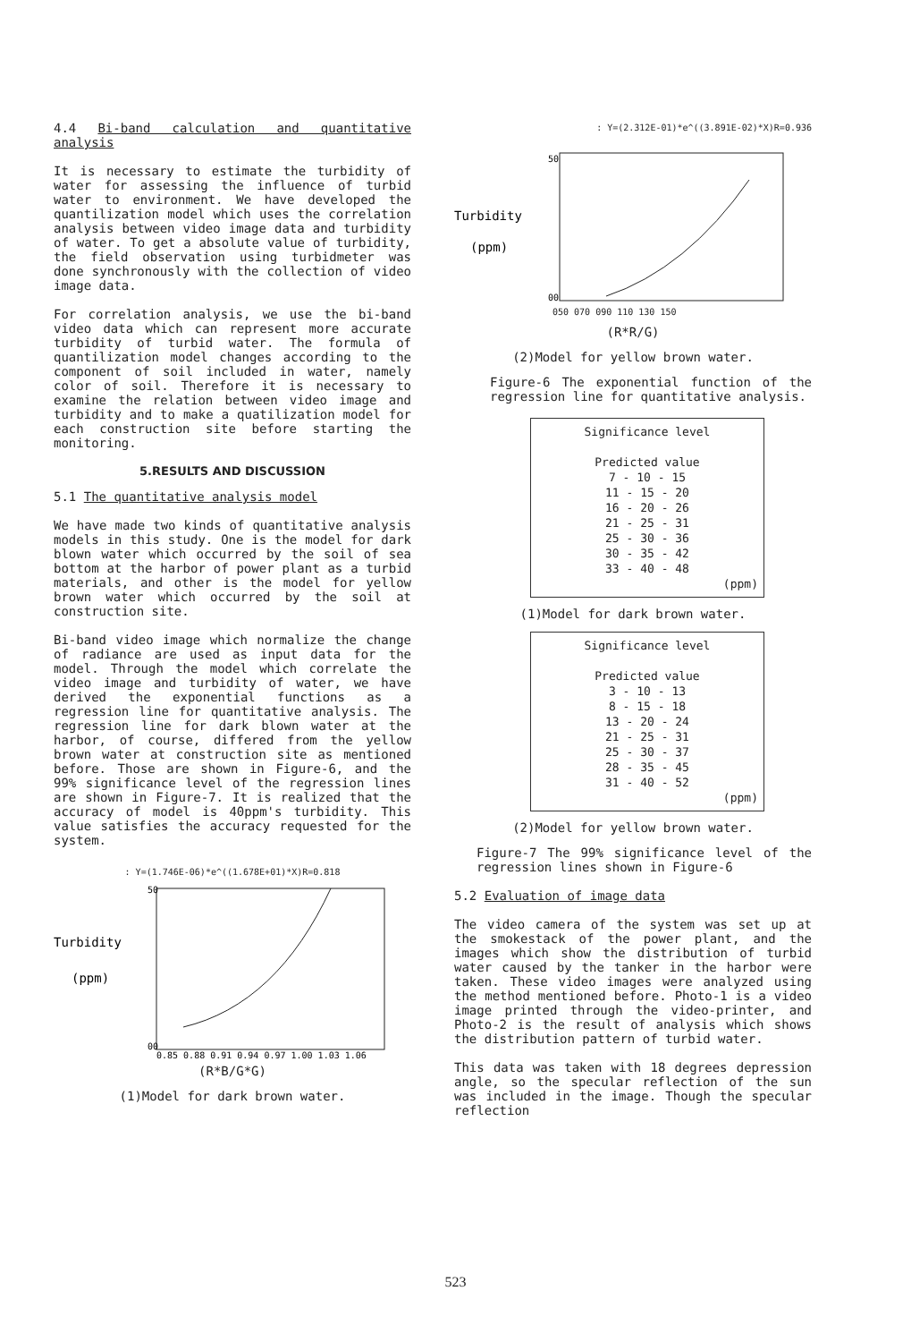4.4 Bi-band calculation and quantitative analysis
It is necessary to estimate the turbidity of water for assessing the influence of turbid water to environment. We have developed the quantilization model which uses the correlation analysis between video image data and turbidity of water. To get a absolute value of turbidity, the field observation using turbidmeter was done synchronously with the collection of video image data.
For correlation analysis, we use the bi-band video data which can represent more accurate turbidity of turbid water. The formula of quantilization model changes according to the component of soil included in water, namely color of soil. Therefore it is necessary to examine the relation between video image and turbidity and to make a quatilization model for each construction site before starting the monitoring.
5.RESULTS AND DISCUSSION
5.1 The quantitative analysis model
We have made two kinds of quantitative analysis models in this study. One is the model for dark blown water which occurred by the soil of sea bottom at the harbor of power plant as a turbid materials, and other is the model for yellow brown water which occurred by the soil at construction site.
Bi-band video image which normalize the change of radiance are used as input data for the model. Through the model which correlate the video image and turbidity of water, we have derived the exponential functions as a regression line for quantitative analysis. The regression line for dark blown water at the harbor, of course, differed from the yellow brown water at construction site as mentioned before. Those are shown in Figure-6, and the 99% significance level of the regression lines are shown in Figure-7. It is realized that the accuracy of model is 40ppm's turbidity. This value satisfies the accuracy requested for the system.
: Y=(1.746E-06)*e^((1.678E+01)*X)R=0.818
Turbidity
(ppm)
00
50
0.85 0.88 0.91 0.94 0.97 1.00 1.03 1.06
(R*B/G*G)
(1)Model for dark brown water.
: Y=(2.312E-01)*e^((3.891E-02)*X)R=0.936
Turbidity
(ppm)
00
50
050 070 090 110 130 150
(R*R/G)
(2)Model for yellow brown water.
Figure-6 The exponential function of the regression line for quantitative analysis.
Significance level
Predicted value
7 - 10 - 15
11 - 15 - 20
16 - 20 - 26
21 - 25 - 31
25 - 30 - 36
30 - 35 - 42
33 - 40 - 48
(ppm)
(1)Model for dark brown water.
Significance level
Predicted value
3 - 10 - 13
8 - 15 - 18
13 - 20 - 24
21 - 25 - 31
25 - 30 - 37
28 - 35 - 45
31 - 40 - 52
(ppm)
(2)Model for yellow brown water.
Figure-7 The 99% significance level of the regression lines shown in Figure-6
5.2 Evaluation of image data
The video camera of the system was set up at the smokestack of the power plant, and the images which show the distribution of turbid water caused by the tanker in the harbor were taken. These video images were analyzed using the method mentioned before. Photo-1 is a video image printed through the video-printer, and Photo-2 is the result of analysis which shows the distribution pattern of turbid water.
This data was taken with 18 degrees depression angle, so the specular reflection of the sun was included in the image. Though the specular reflection
523